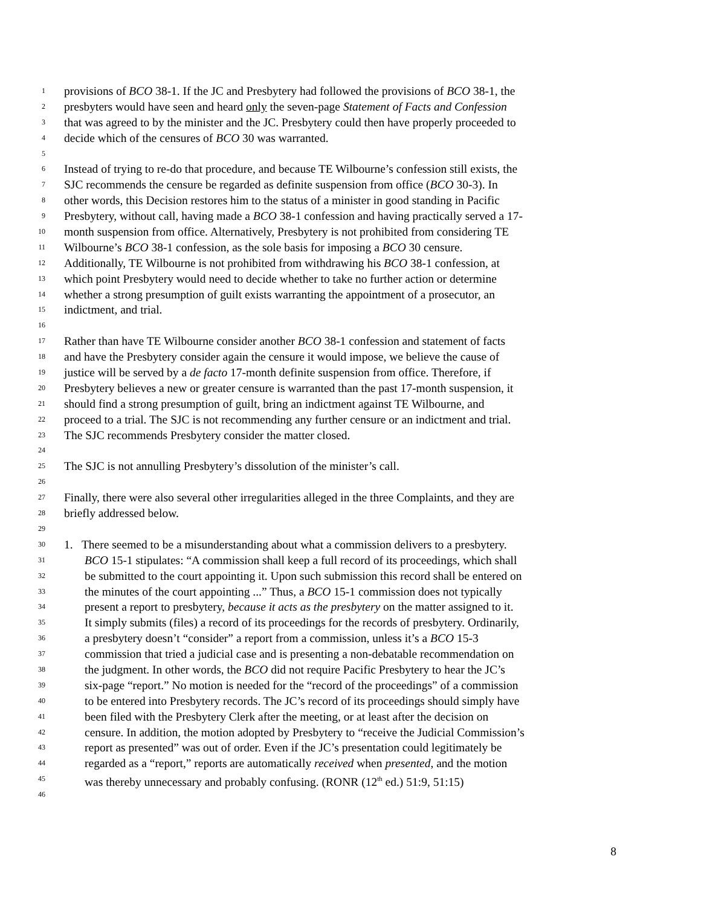1 provisions of BCO 38-1. If the JC and Presbytery had followed the provisions of BCO 38-1, the
2 presbyters would have seen and heard only the seven-page Statement of Facts and Confession
3 that was agreed to by the minister and the JC. Presbytery could then have properly proceeded to
4 decide which of the censures of BCO 30 was warranted.
5
6 Instead of trying to re-do that procedure, and because TE Wilbourne’s confession still exists, the
7 SJC recommends the censure be regarded as definite suspension from office (BCO 30-3). In
8 other words, this Decision restores him to the status of a minister in good standing in Pacific
9 Presbytery, without call, having made a BCO 38-1 confession and having practically served a 17-
10 month suspension from office. Alternatively, Presbytery is not prohibited from considering TE
11 Wilbourne’s BCO 38-1 confession, as the sole basis for imposing a BCO 30 censure.
12 Additionally, TE Wilbourne is not prohibited from withdrawing his BCO 38-1 confession, at
13 which point Presbytery would need to decide whether to take no further action or determine
14 whether a strong presumption of guilt exists warranting the appointment of a prosecutor, an
15 indictment, and trial.
16
17 Rather than have TE Wilbourne consider another BCO 38-1 confession and statement of facts
18 and have the Presbytery consider again the censure it would impose, we believe the cause of
19 justice will be served by a de facto 17-month definite suspension from office. Therefore, if
20 Presbytery believes a new or greater censure is warranted than the past 17-month suspension, it
21 should find a strong presumption of guilt, bring an indictment against TE Wilbourne, and
22 proceed to a trial. The SJC is not recommending any further censure or an indictment and trial.
23 The SJC recommends Presbytery consider the matter closed.
24
25 The SJC is not annulling Presbytery’s dissolution of the minister’s call.
26
27 Finally, there were also several other irregularities alleged in the three Complaints, and they are
28 briefly addressed below.
29
30 1. There seemed to be a misunderstanding about what a commission delivers to a presbytery.
31 BCO 15-1 stipulates: “A commission shall keep a full record of its proceedings, which shall
32 be submitted to the court appointing it. Upon such submission this record shall be entered on
33 the minutes of the court appointing ...” Thus, a BCO 15-1 commission does not typically
34 present a report to presbytery, because it acts as the presbytery on the matter assigned to it.
35 It simply submits (files) a record of its proceedings for the records of presbytery. Ordinarily,
36 a presbytery doesn’t “consider” a report from a commission, unless it’s a BCO 15-3
37 commission that tried a judicial case and is presenting a non-debatable recommendation on
38 the judgment. In other words, the BCO did not require Pacific Presbytery to hear the JC’s
39 six-page “report.” No motion is needed for the “record of the proceedings” of a commission
40 to be entered into Presbytery records. The JC’s record of its proceedings should simply have
41 been filed with the Presbytery Clerk after the meeting, or at least after the decision on
42 censure. In addition, the motion adopted by Presbytery to “receive the Judicial Commission’s
43 report as presented” was out of order. Even if the JC’s presentation could legitimately be
44 regarded as a “report,” reports are automatically received when presented, and the motion
45 was thereby unnecessary and probably confusing. (RONR (12<sup>th</sup> ed.) 51:9, 51:15)
46
8